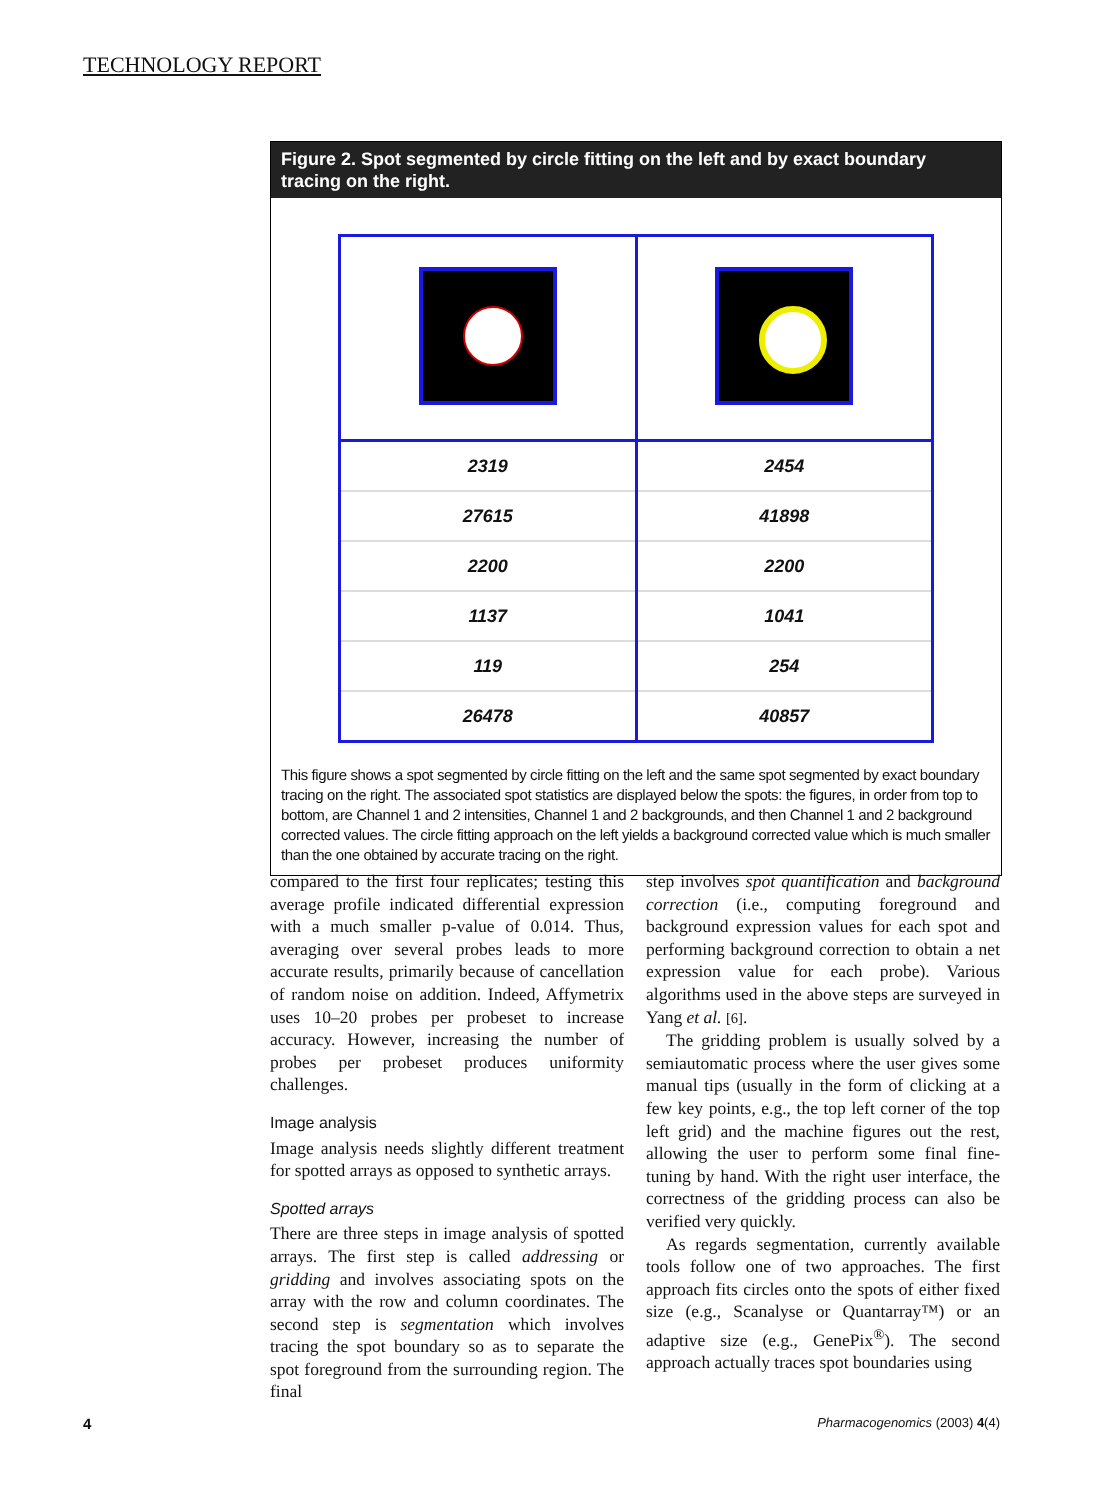TECHNOLOGY REPORT
Figure 2. Spot segmented by circle fitting on the left and by exact boundary tracing on the right.
| 2319 | 2454 |
| 27615 | 41898 |
| 2200 | 2200 |
| 1137 | 1041 |
| 119 | 254 |
| 26478 | 40857 |
This figure shows a spot segmented by circle fitting on the left and the same spot segmented by exact boundary tracing on the right. The associated spot statistics are displayed below the spots: the figures, in order from top to bottom, are Channel 1 and 2 intensities, Channel 1 and 2 backgrounds, and then Channel 1 and 2 background corrected values. The circle fitting approach on the left yields a background corrected value which is much smaller than the one obtained by accurate tracing on the right.
compared to the first four replicates; testing this average profile indicated differential expression with a much smaller p-value of 0.014. Thus, averaging over several probes leads to more accurate results, primarily because of cancellation of random noise on addition. Indeed, Affymetrix uses 10–20 probes per probeset to increase accuracy. However, increasing the number of probes per probeset produces uniformity challenges.
Image analysis
Image analysis needs slightly different treatment for spotted arrays as opposed to synthetic arrays.
Spotted arrays
There are three steps in image analysis of spotted arrays. The first step is called addressing or gridding and involves associating spots on the array with the row and column coordinates. The second step is segmentation which involves tracing the spot boundary so as to separate the spot foreground from the surrounding region. The final
step involves spot quantification and background correction (i.e., computing foreground and background expression values for each spot and performing background correction to obtain a net expression value for each probe). Various algorithms used in the above steps are surveyed in Yang et al. [6].
The gridding problem is usually solved by a semiautomatic process where the user gives some manual tips (usually in the form of clicking at a few key points, e.g., the top left corner of the top left grid) and the machine figures out the rest, allowing the user to perform some final fine-tuning by hand. With the right user interface, the correctness of the gridding process can also be verified very quickly.
As regards segmentation, currently available tools follow one of two approaches. The first approach fits circles onto the spots of either fixed size (e.g., Scanalyse or Quantarray™) or an adaptive size (e.g., GenePix<sup>®</sup>). The second approach actually traces spot boundaries using
4 Pharmacogenomics (2003) 4(4)